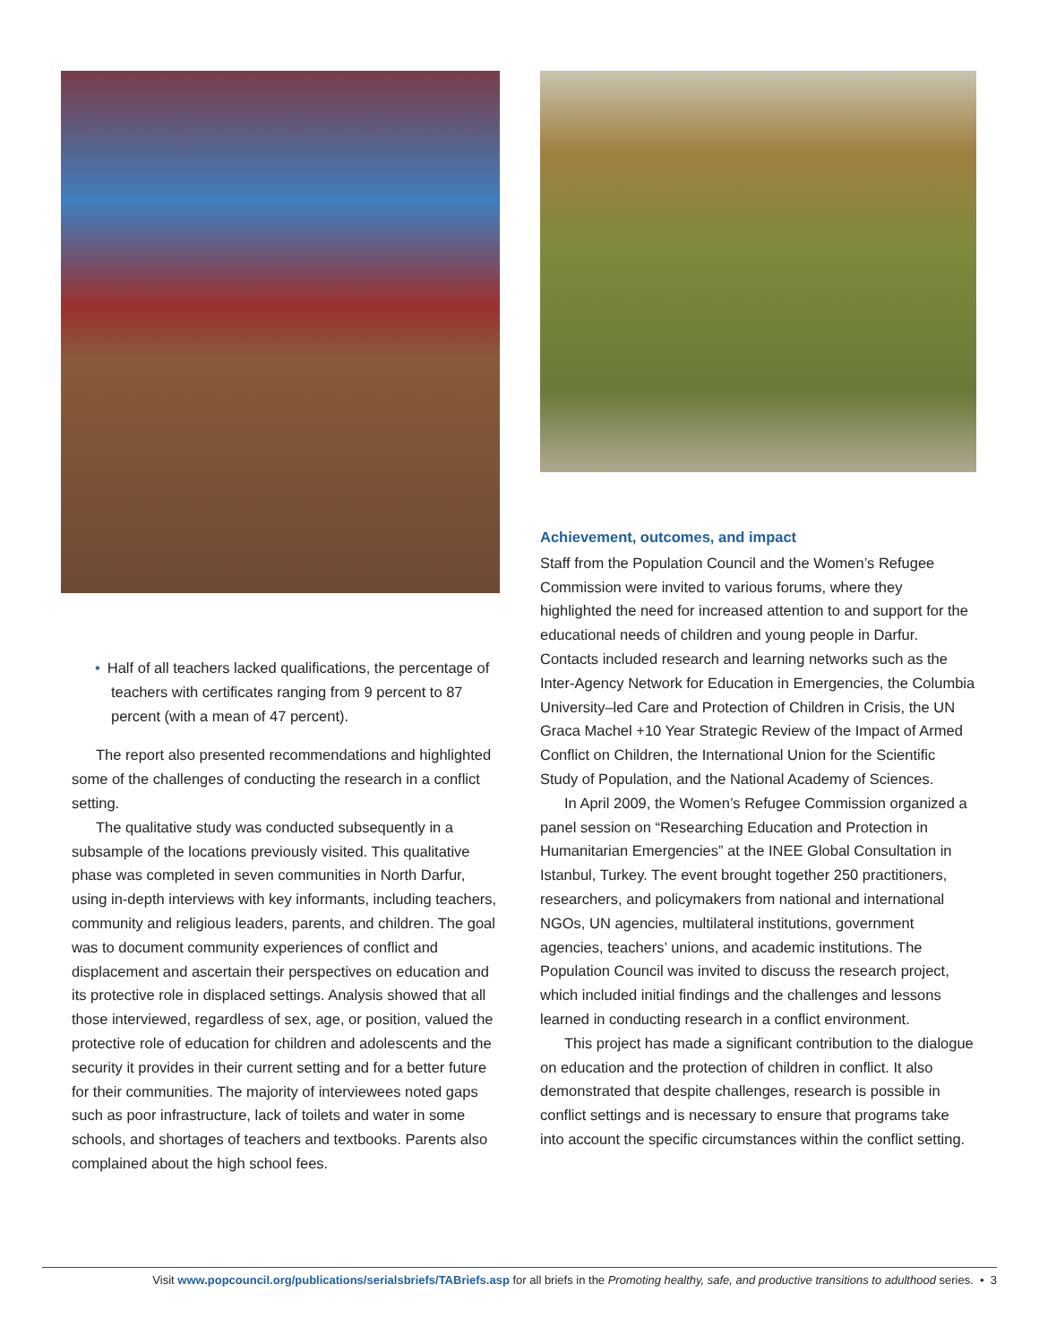• Half of all teachers lacked qualifications, the percentage of teachers with certificates ranging from 9 percent to 87 percent (with a mean of 47 percent).
The report also presented recommendations and highlighted some of the challenges of conducting the research in a conflict setting.
The qualitative study was conducted subsequently in a subsample of the locations previously visited. This qualitative phase was completed in seven communities in North Darfur, using in-depth interviews with key informants, including teachers, community and religious leaders, parents, and children. The goal was to document community experiences of conflict and displacement and ascertain their perspectives on education and its protective role in displaced settings. Analysis showed that all those interviewed, regardless of sex, age, or position, valued the protective role of education for children and adolescents and the security it provides in their current setting and for a better future for their communities. The majority of interviewees noted gaps such as poor infrastructure, lack of toilets and water in some schools, and shortages of teachers and textbooks. Parents also complained about the high school fees.
Achievement, outcomes, and impact
Staff from the Population Council and the Women’s Refugee Commission were invited to various forums, where they highlighted the need for increased attention to and support for the educational needs of children and young people in Darfur. Contacts included research and learning networks such as the Inter-Agency Network for Education in Emergencies, the Columbia University–led Care and Protection of Children in Crisis, the UN Graca Machel +10 Year Strategic Review of the Impact of Armed Conflict on Children, the International Union for the Scientific Study of Population, and the National Academy of Sciences.
In April 2009, the Women’s Refugee Commission organized a panel session on “Researching Education and Protection in Humanitarian Emergencies” at the INEE Global Consultation in Istanbul, Turkey. The event brought together 250 practitioners, researchers, and policymakers from national and international NGOs, UN agencies, multilateral institutions, government agencies, teachers’ unions, and academic institutions. The Population Council was invited to discuss the research project, which included initial findings and the challenges and lessons learned in conducting research in a conflict environment.
This project has made a significant contribution to the dialogue on education and the protection of children in conflict. It also demonstrated that despite challenges, research is possible in conflict settings and is necessary to ensure that programs take into account the specific circumstances within the conflict setting.
Visit www.popcouncil.org/publications/serialsbriefs/TABriefs.asp for all briefs in the Promoting healthy, safe, and productive transitions to adulthood series. • 3